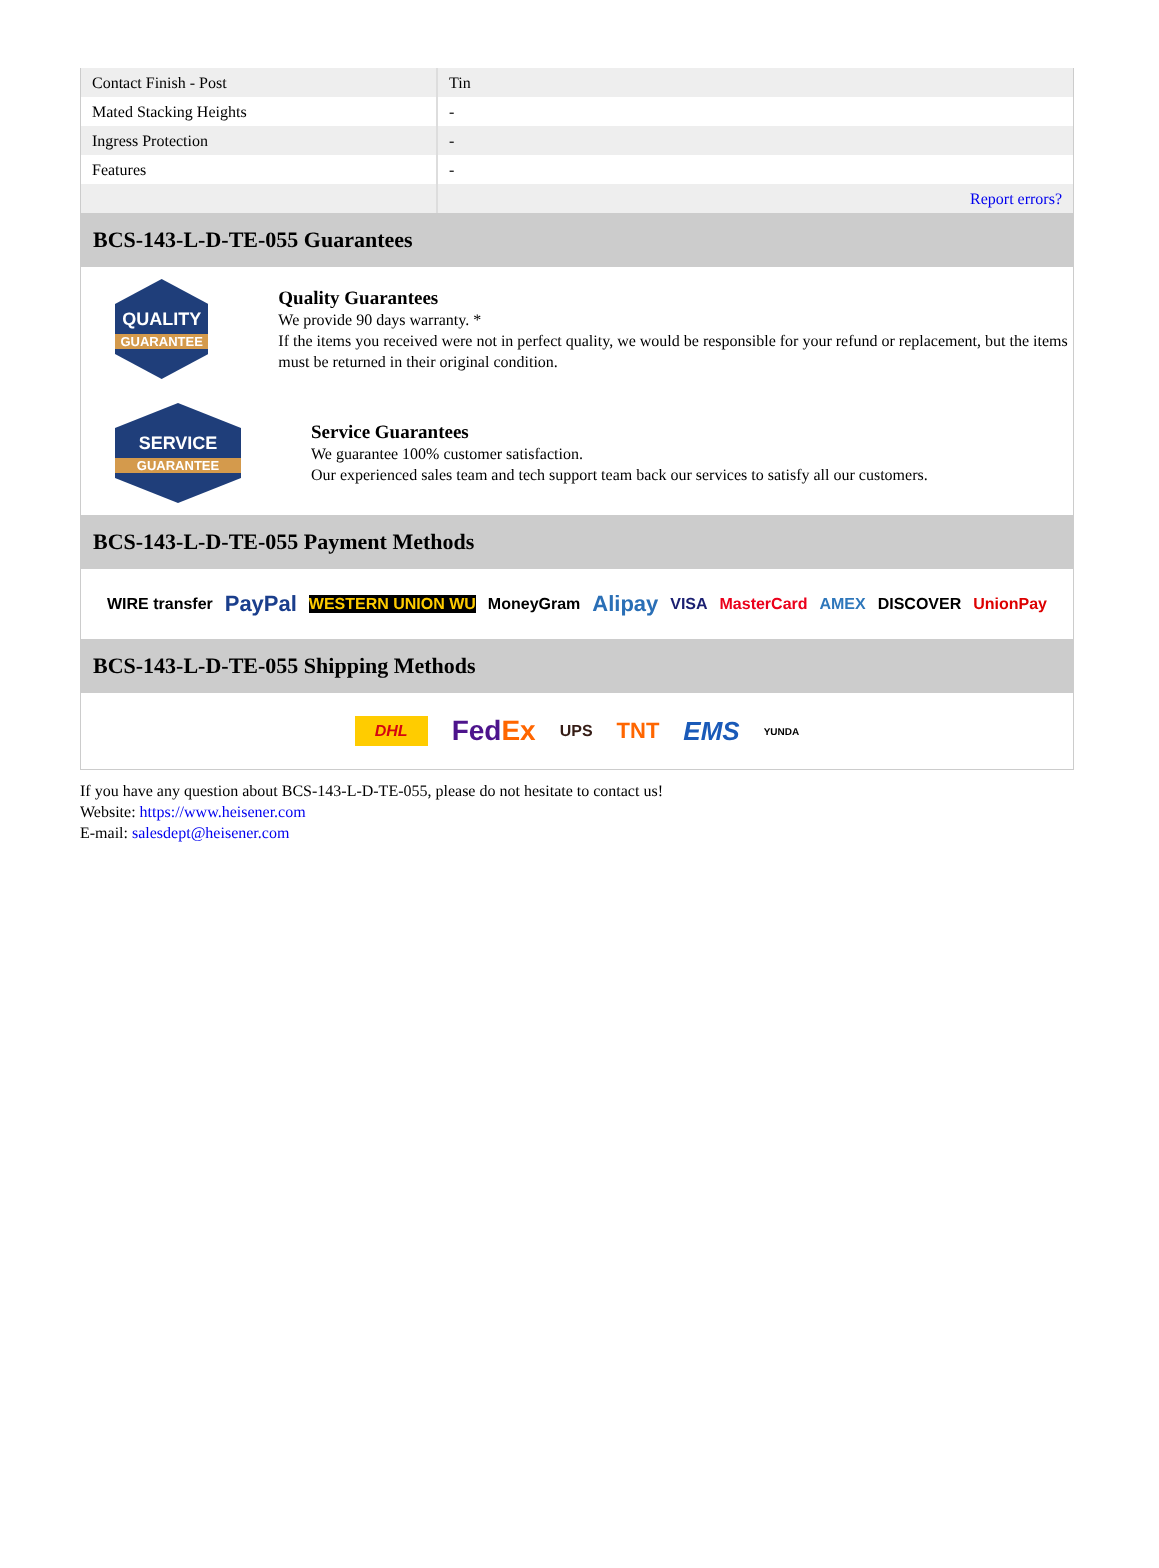| Contact Finish - Post | Tin |
| Mated Stacking Heights | - |
| Ingress Protection | - |
| Features | - |
| | Report errors? |
BCS-143-L-D-TE-055 Guarantees
QUALITY
GUARANTEE
Quality Guarantees
We provide 90 days warranty. *
If the items you received were not in perfect quality, we would be responsible for your refund or replacement, but the items must be returned in their original condition.
SERVICE
GUARANTEE
Service Guarantees
We guarantee 100% customer satisfaction.
Our experienced sales team and tech support team back our services to satisfy all our customers.
BCS-143-L-D-TE-055 Payment Methods
WIRE transfer PayPal WESTERN UNION WU MoneyGram Alipay VISA MasterCard AMEX DISCOVER UnionPay
BCS-143-L-D-TE-055 Shipping Methods
DHL FedEx UPS TNT EMS YUNDA
If you have any question about BCS-143-L-D-TE-055, please do not hesitate to contact us!
Website: https://www.heisener.com
E-mail: salesdept@heisener.com